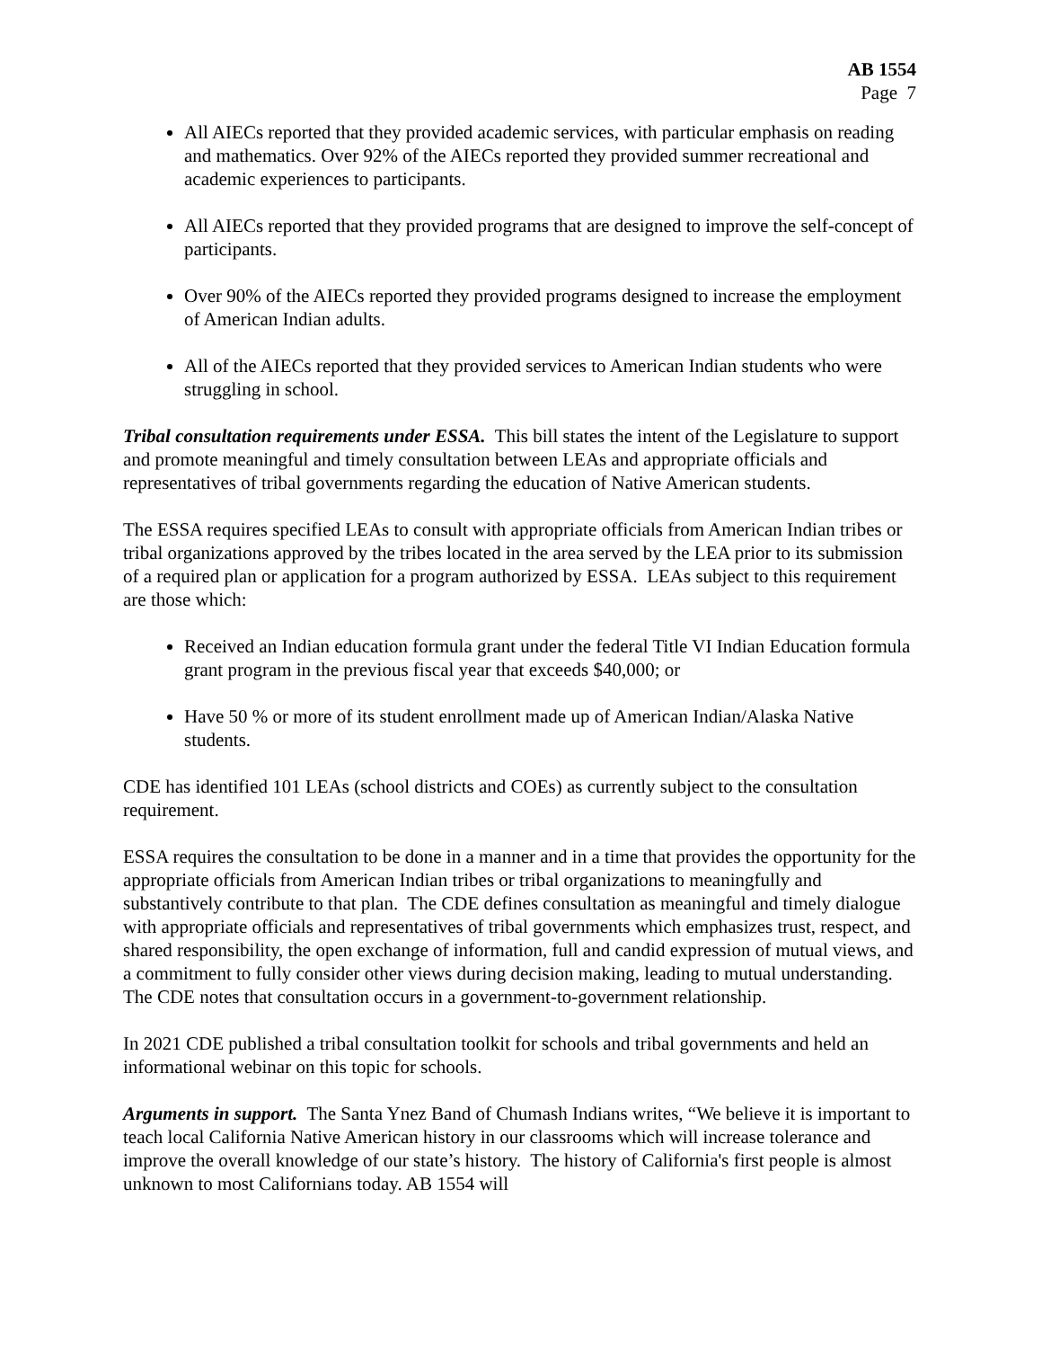AB 1554
Page 7
All AIECs reported that they provided academic services, with particular emphasis on reading and mathematics. Over 92% of the AIECs reported they provided summer recreational and academic experiences to participants.
All AIECs reported that they provided programs that are designed to improve the self-concept of participants.
Over 90% of the AIECs reported they provided programs designed to increase the employment of American Indian adults.
All of the AIECs reported that they provided services to American Indian students who were struggling in school.
Tribal consultation requirements under ESSA. This bill states the intent of the Legislature to support and promote meaningful and timely consultation between LEAs and appropriate officials and representatives of tribal governments regarding the education of Native American students.
The ESSA requires specified LEAs to consult with appropriate officials from American Indian tribes or tribal organizations approved by the tribes located in the area served by the LEA prior to its submission of a required plan or application for a program authorized by ESSA. LEAs subject to this requirement are those which:
Received an Indian education formula grant under the federal Title VI Indian Education formula grant program in the previous fiscal year that exceeds $40,000; or
Have 50 % or more of its student enrollment made up of American Indian/Alaska Native students.
CDE has identified 101 LEAs (school districts and COEs) as currently subject to the consultation requirement.
ESSA requires the consultation to be done in a manner and in a time that provides the opportunity for the appropriate officials from American Indian tribes or tribal organizations to meaningfully and substantively contribute to that plan. The CDE defines consultation as meaningful and timely dialogue with appropriate officials and representatives of tribal governments which emphasizes trust, respect, and shared responsibility, the open exchange of information, full and candid expression of mutual views, and a commitment to fully consider other views during decision making, leading to mutual understanding. The CDE notes that consultation occurs in a government-to-government relationship.
In 2021 CDE published a tribal consultation toolkit for schools and tribal governments and held an informational webinar on this topic for schools.
Arguments in support. The Santa Ynez Band of Chumash Indians writes, “We believe it is important to teach local California Native American history in our classrooms which will increase tolerance and improve the overall knowledge of our state’s history. The history of California's first people is almost unknown to most Californians today. AB 1554 will